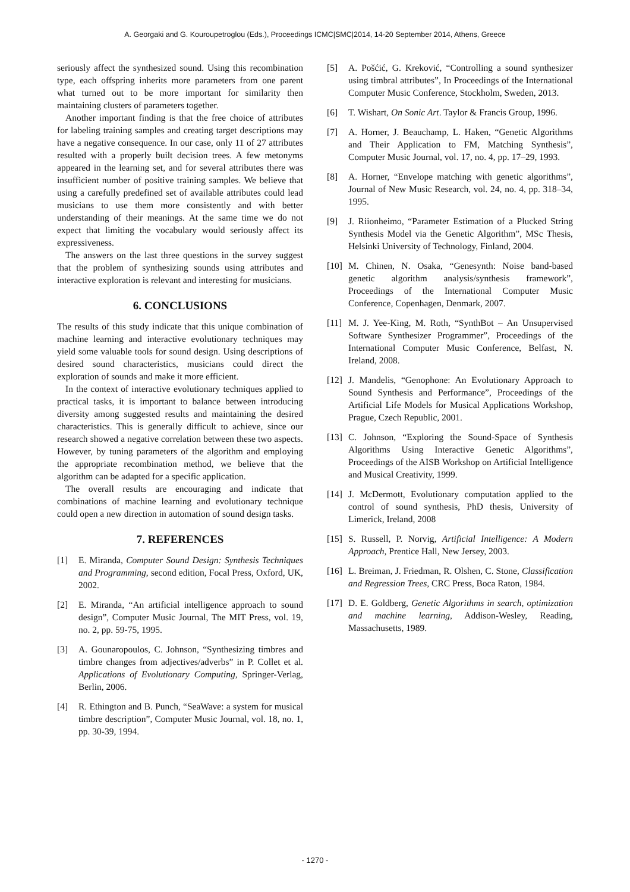A. Georgaki and G. Kouroupetroglou (Eds.), Proceedings ICMC|SMC|2014, 14-20 September 2014, Athens, Greece
seriously affect the synthesized sound. Using this recombination type, each offspring inherits more parameters from one parent what turned out to be more important for similarity then maintaining clusters of parameters together.
Another important finding is that the free choice of attributes for labeling training samples and creating target descriptions may have a negative consequence. In our case, only 11 of 27 attributes resulted with a properly built decision trees. A few metonyms appeared in the learning set, and for several attributes there was insufficient number of positive training samples. We believe that using a carefully predefined set of available attributes could lead musicians to use them more consistently and with better understanding of their meanings. At the same time we do not expect that limiting the vocabulary would seriously affect its expressiveness.
The answers on the last three questions in the survey suggest that the problem of synthesizing sounds using attributes and interactive exploration is relevant and interesting for musicians.
6. CONCLUSIONS
The results of this study indicate that this unique combination of machine learning and interactive evolutionary techniques may yield some valuable tools for sound design. Using descriptions of desired sound characteristics, musicians could direct the exploration of sounds and make it more efficient.
In the context of interactive evolutionary techniques applied to practical tasks, it is important to balance between introducing diversity among suggested results and maintaining the desired characteristics. This is generally difficult to achieve, since our research showed a negative correlation between these two aspects. However, by tuning parameters of the algorithm and employing the appropriate recombination method, we believe that the algorithm can be adapted for a specific application.
The overall results are encouraging and indicate that combinations of machine learning and evolutionary technique could open a new direction in automation of sound design tasks.
7. REFERENCES
[1] E. Miranda, Computer Sound Design: Synthesis Techniques and Programming, second edition, Focal Press, Oxford, UK, 2002.
[2] E. Miranda, “An artificial intelligence approach to sound design”, Computer Music Journal, The MIT Press, vol. 19, no. 2, pp. 59-75, 1995.
[3] A. Gounaropoulos, C. Johnson, “Synthesizing timbres and timbre changes from adjectives/adverbs” in P. Collet et al. Applications of Evolutionary Computing, Springer-Verlag, Berlin, 2006.
[4] R. Ethington and B. Punch, “SeaWave: a system for musical timbre description”, Computer Music Journal, vol. 18, no. 1, pp. 30-39, 1994.
[5] A. Pošćić, G. Kreković, “Controlling a sound synthesizer using timbral attributes”, In Proceedings of the International Computer Music Conference, Stockholm, Sweden, 2013.
[6] T. Wishart, On Sonic Art. Taylor & Francis Group, 1996.
[7] A. Horner, J. Beauchamp, L. Haken, “Genetic Algorithms and Their Application to FM, Matching Synthesis”, Computer Music Journal, vol. 17, no. 4, pp. 17–29, 1993.
[8] A. Horner, “Envelope matching with genetic algorithms”, Journal of New Music Research, vol. 24, no. 4, pp. 318–34, 1995.
[9] J. Riionheimo, “Parameter Estimation of a Plucked String Synthesis Model via the Genetic Algorithm”, MSc Thesis, Helsinki University of Technology, Finland, 2004.
[10] M. Chinen, N. Osaka, “Genesynth: Noise band-based genetic algorithm analysis/synthesis framework”, Proceedings of the International Computer Music Conference, Copenhagen, Denmark, 2007.
[11] M. J. Yee-King, M. Roth, “SynthBot – An Unsupervised Software Synthesizer Programmer”, Proceedings of the International Computer Music Conference, Belfast, N. Ireland, 2008.
[12] J. Mandelis, “Genophone: An Evolutionary Approach to Sound Synthesis and Performance”, Proceedings of the Artificial Life Models for Musical Applications Workshop, Prague, Czech Republic, 2001.
[13] C. Johnson, “Exploring the Sound-Space of Synthesis Algorithms Using Interactive Genetic Algorithms”, Proceedings of the AISB Workshop on Artificial Intelligence and Musical Creativity, 1999.
[14] J. McDermott, Evolutionary computation applied to the control of sound synthesis, PhD thesis, University of Limerick, Ireland, 2008
[15] S. Russell, P. Norvig, Artificial Intelligence: A Modern Approach, Prentice Hall, New Jersey, 2003.
[16] L. Breiman, J. Friedman, R. Olshen, C. Stone, Classification and Regression Trees, CRC Press, Boca Raton, 1984.
[17] D. E. Goldberg, Genetic Algorithms in search, optimization and machine learning, Addison-Wesley, Reading, Massachusetts, 1989.
- 1270 -